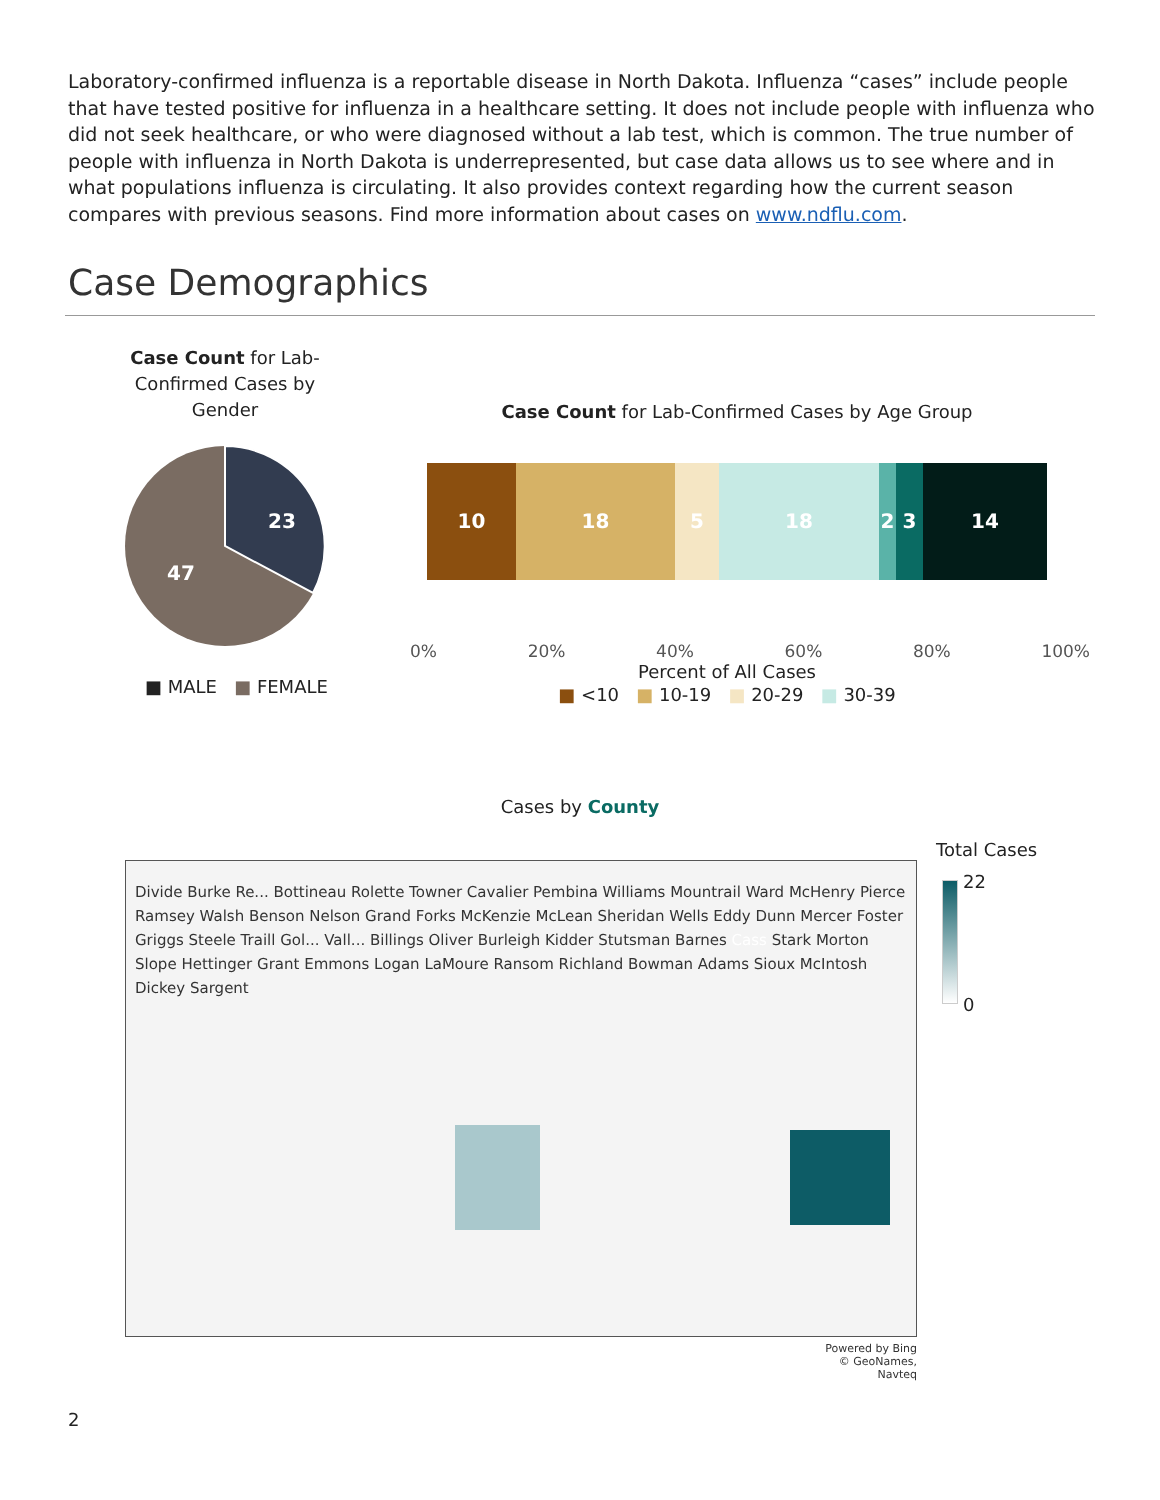Laboratory-confirmed influenza is a reportable disease in North Dakota. Influenza “cases” include people that have tested positive for influenza in a healthcare setting. It does not include people with influenza who did not seek healthcare, or who were diagnosed without a lab test, which is common. The true number of people with influenza in North Dakota is underrepresented, but case data allows us to see where and in what populations influenza is circulating. It also provides context regarding how the current season compares with previous seasons. Find more information about cases on www.ndflu.com.
Case Demographics
Case Count for Lab-Confirmed Cases by Gender
23
47
■ MALE ■ FEMALE
Case Count for Lab-Confirmed Cases by Age Group
10 18 5 18 2 3 14
0% 20% 40% 60% 80% 100%
Percent of All Cases
■ <10 ■ 10-19 ■ 20-29 ■ 30-39
Cases by County
Divide Burke Re... Bottineau Rolette Towner Cavalier Pembina Williams Mountrail Ward McHenry Pierce Ramsey Walsh Benson Nelson Grand Forks McKenzie McLean Sheridan Wells Eddy Dunn Mercer Foster Griggs Steele Traill Gol... Vall... Billings Oliver Burleigh Kidder Stutsman Barnes Cass Stark Morton Slope Hettinger Grant Emmons Logan LaMoure Ransom Richland Bowman Adams Sioux McIntosh Dickey Sargent
Total Cases
22
0
Powered by Bing
© GeoNames, Navteq
2